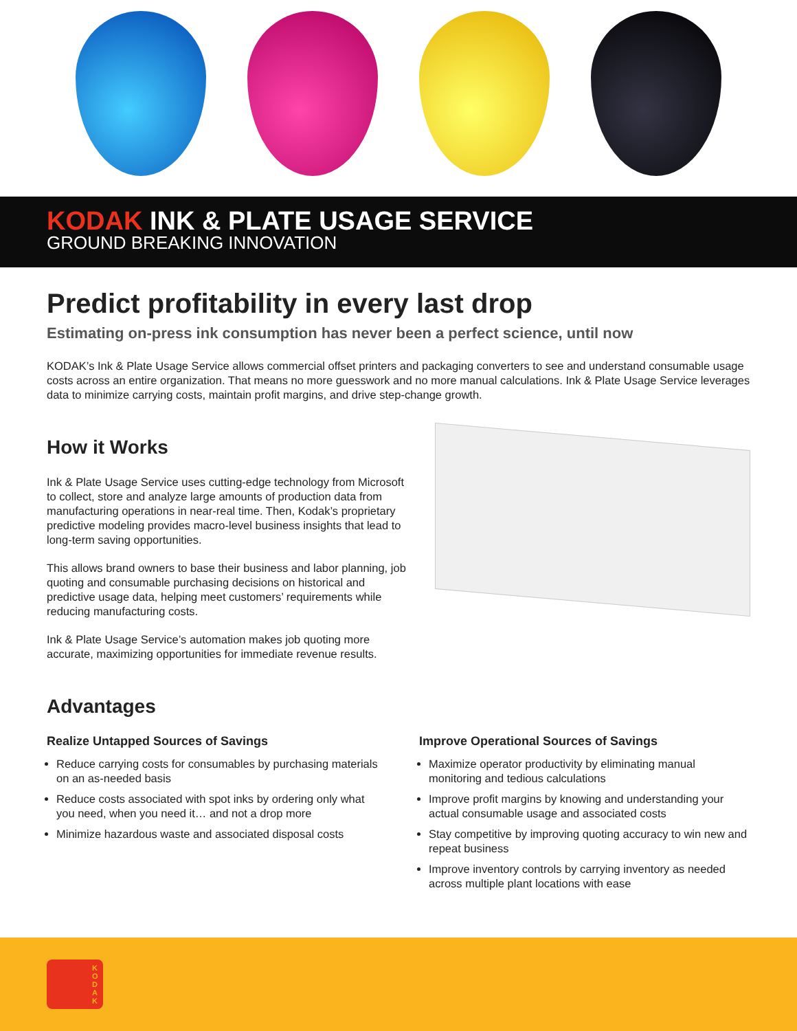KODAK INK & PLATE USAGE SERVICE
GROUND BREAKING INNOVATION
Predict profitability in every last drop
Estimating on-press ink consumption has never been a perfect science, until now
KODAK’s Ink & Plate Usage Service allows commercial offset printers and packaging converters to see and understand consumable usage costs across an entire organization. That means no more guesswork and no more manual calculations. Ink & Plate Usage Service leverages data to minimize carrying costs, maintain profit margins, and drive step-change growth.
How it Works
Ink & Plate Usage Service uses cutting-edge technology from Microsoft to collect, store and analyze large amounts of production data from manufacturing operations in near-real time. Then, Kodak’s proprietary predictive modeling provides macro-level business insights that lead to long-term saving opportunities.
This allows brand owners to base their business and labor planning, job quoting and consumable purchasing decisions on historical and predictive usage data, helping meet customers’ requirements while reducing manufacturing costs.
Ink & Plate Usage Service’s automation makes job quoting more accurate, maximizing opportunities for immediate revenue results.
Advantages
Realize Untapped Sources of Savings
Reduce carrying costs for consumables by purchasing materials on an as-needed basis
Reduce costs associated with spot inks by ordering only what you need, when you need it… and not a drop more
Minimize hazardous waste and associated disposal costs
Improve Operational Sources of Savings
Maximize operator productivity by eliminating manual monitoring and tedious calculations
Improve profit margins by knowing and understanding your actual consumable usage and associated costs
Stay competitive by improving quoting accuracy to win new and repeat business
Improve inventory controls by carrying inventory as needed across multiple plant locations with ease
K O D A K